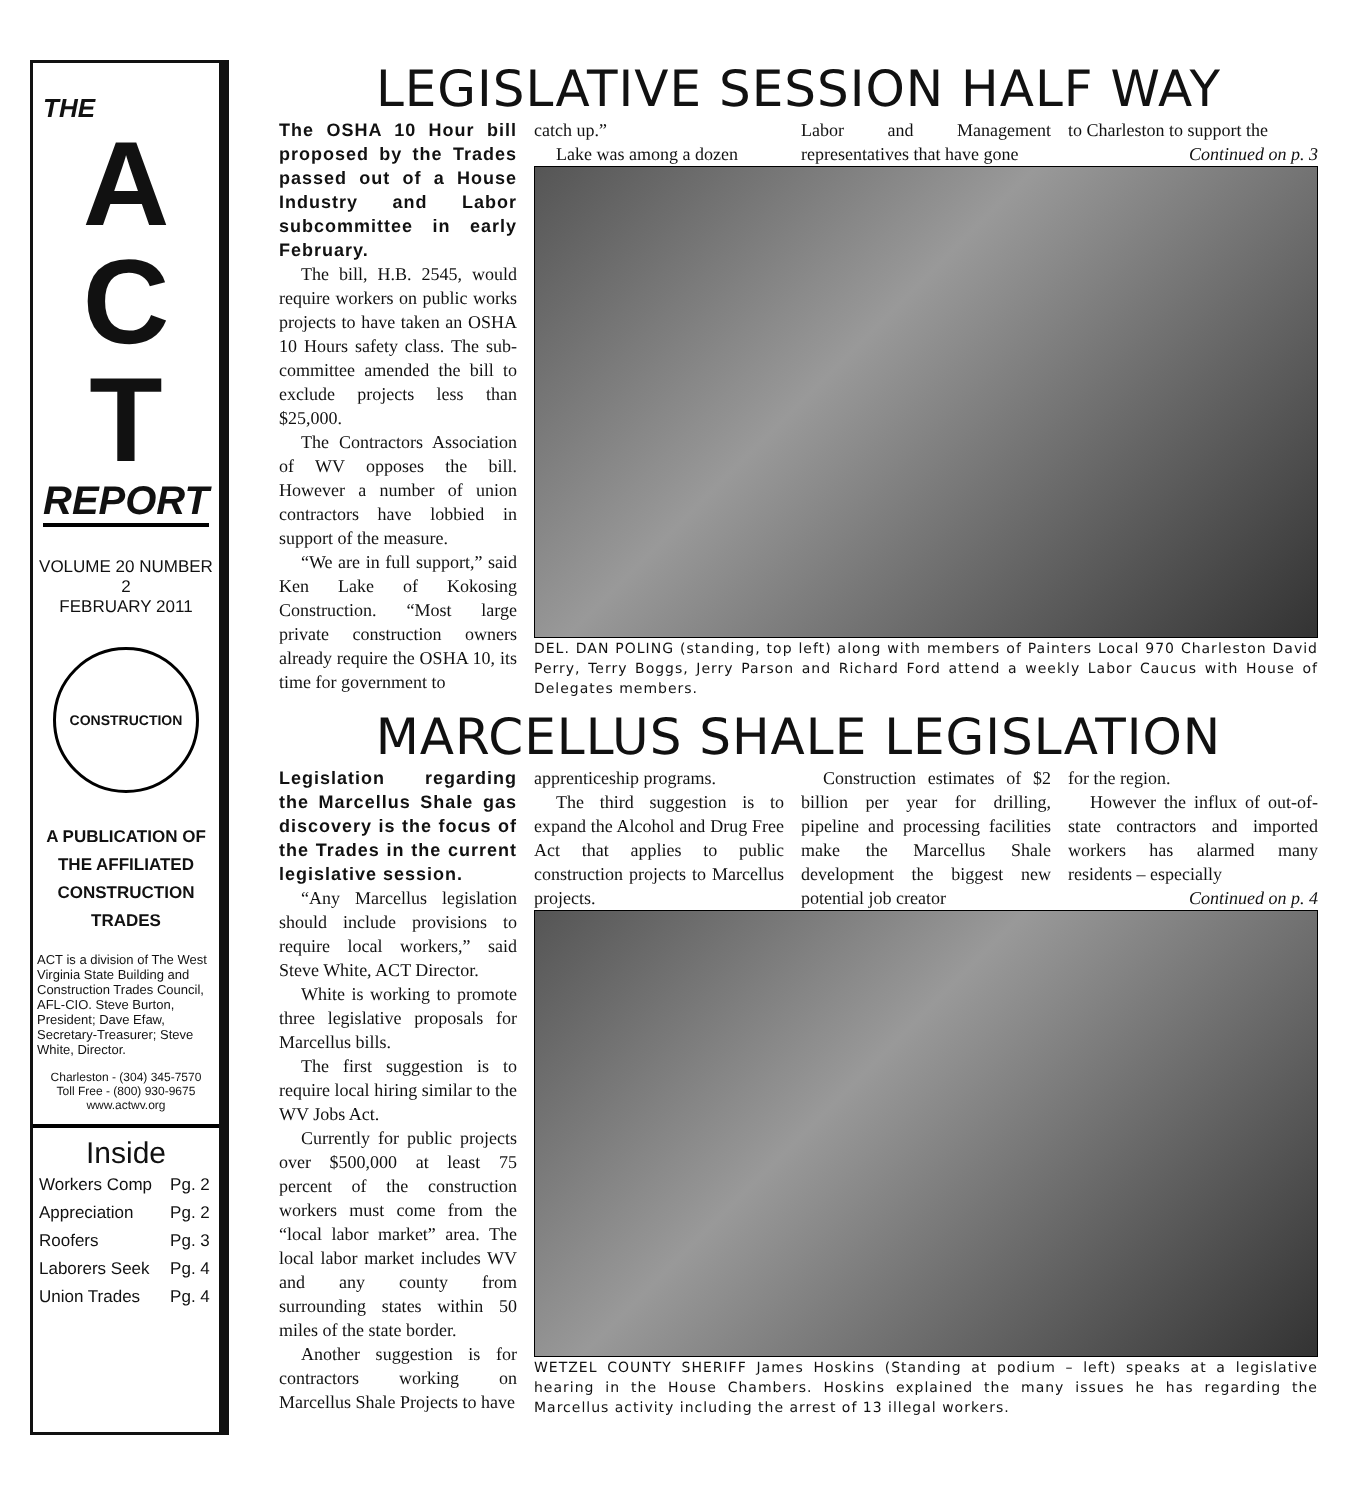THE
A
C
T
REPORT
VOLUME 20 NUMBER 2
FEBRUARY 2011
CONSTRUCTION
A PUBLICATION OF
THE AFFILIATED
CONSTRUCTION
TRADES
ACT is a division of The West Virginia State Building and Construction Trades Council, AFL-CIO. Steve Burton, President; Dave Efaw, Secretary-Treasurer; Steve White, Director.
Charleston - (304) 345-7570
Toll Free - (800) 930-9675
www.actwv.org
Inside
| Workers Comp | Pg. 2 |
| Appreciation | Pg. 2 |
| Roofers | Pg. 3 |
| Laborers Seek | Pg. 4 |
| Union Trades | Pg. 4 |
LEGISLATIVE SESSION HALF WAY
The OSHA 10 Hour bill proposed by the Trades passed out of a House Industry and Labor subcommittee in early February.
The bill, H.B. 2545, would require workers on public works projects to have taken an OSHA 10 Hours safety class. The sub-committee amended the bill to exclude projects less than $25,000.
The Contractors Association of WV opposes the bill. However a number of union contractors have lobbied in support of the measure.
“We are in full support,” said Ken Lake of Kokosing Construction. “Most large private construction owners already require the OSHA 10, its time for government to
catch up.”
Lake was among a dozen
Labor and Management representatives that have gone
to Charleston to support the
Continued on p. 3
DEL. DAN POLING (standing, top left) along with members of Painters Local 970 Charleston David Perry, Terry Boggs, Jerry Parson and Richard Ford attend a weekly Labor Caucus with House of Delegates members.
MARCELLUS SHALE LEGISLATION
Legislation regarding the Marcellus Shale gas discovery is the focus of the Trades in the current legislative session.
“Any Marcellus legislation should include provisions to require local workers,” said Steve White, ACT Director.
White is working to promote three legislative proposals for Marcellus bills.
The first suggestion is to require local hiring similar to the WV Jobs Act.
Currently for public projects over $500,000 at least 75 percent of the construction workers must come from the “local labor market” area. The local labor market includes WV and any county from surrounding states within 50 miles of the state border.
Another suggestion is for contractors working on Marcellus Shale Projects to have
apprenticeship programs.
The third suggestion is to expand the Alcohol and Drug Free Act that applies to public construction projects to Marcellus projects.
Construction estimates of $2 billion per year for drilling, pipeline and processing facilities make the Marcellus Shale development the biggest new potential job creator
for the region.
However the influx of out-of-state contractors and imported workers has alarmed many residents – especially
Continued on p. 4
WETZEL COUNTY SHERIFF James Hoskins (Standing at podium – left) speaks at a legislative hearing in the House Chambers. Hoskins explained the many issues he has regarding the Marcellus activity including the arrest of 13 illegal workers.